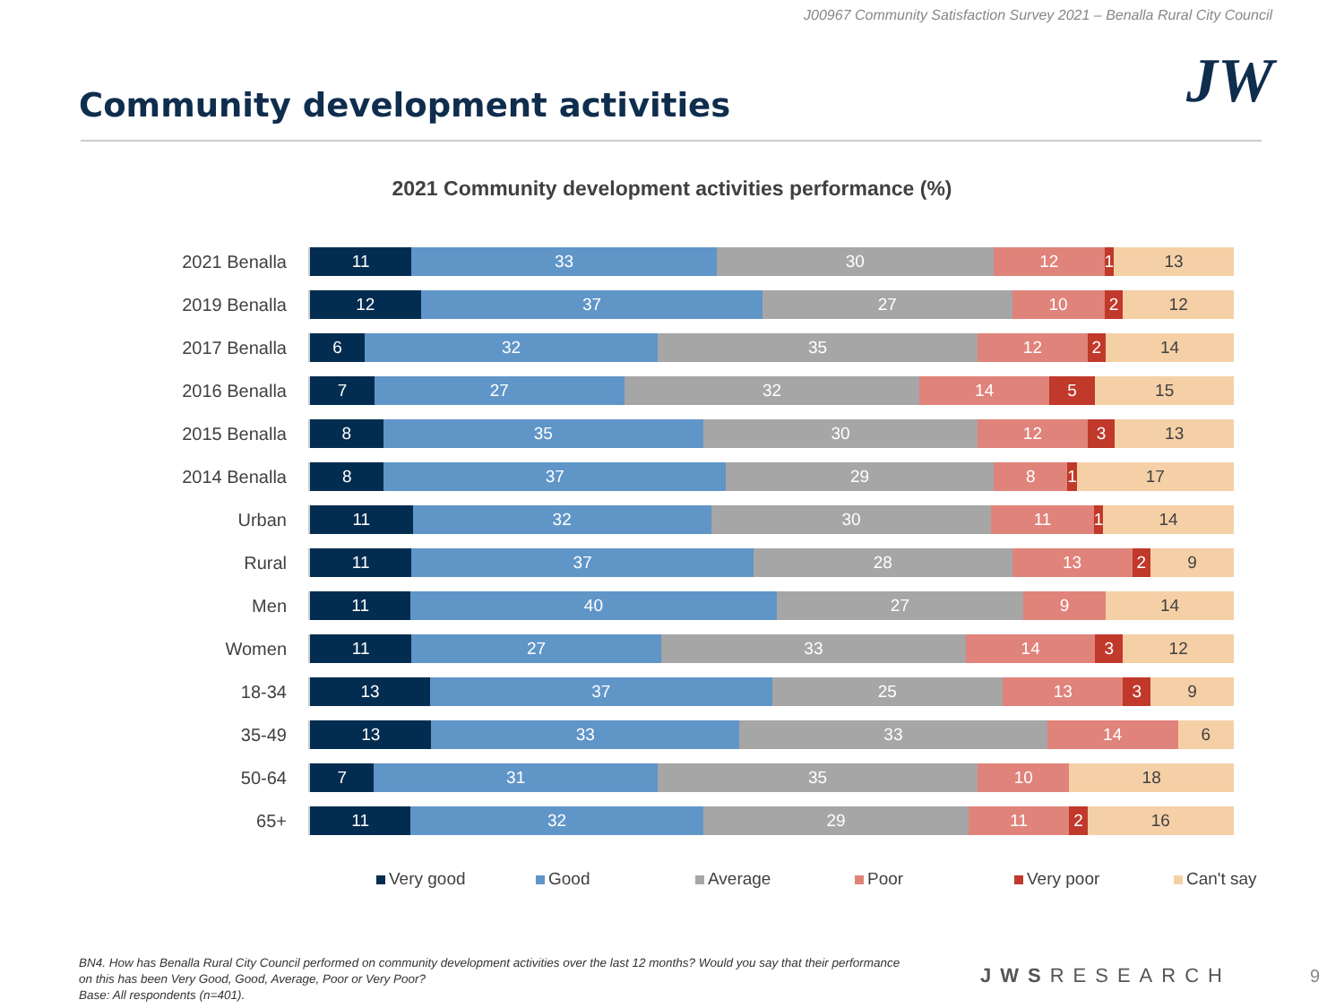J00967 Community Satisfaction Survey 2021 – Benalla Rural City Council
Community development activities
JW
2021 Community development activities performance (%)
2021 Benalla
11 33 30 12 1 13
2019 Benalla
12 37 27 10 2 12
2017 Benalla
6 32 35 12 2 14
2016 Benalla
7 27 32 14 5 15
2015 Benalla
8 35 30 12 3 13
2014 Benalla
8 37 29 8 1 17
Urban
11 32 30 11 1 14
Rural
11 37 28 13 2 9
Men
11 40 27 9 14
Women
11 27 33 14 3 12
18-34
13 37 25 13 3 9
35-49
13 33 33 14 6
50-64
7 31 35 10 18
65+
11 32 29 11 2 16
Very good Good Average Poor Very poor Can't say
BN4. How has Benalla Rural City Council performed on community development activities over the last 12 months? Would you say that their performance on this has been Very Good, Good, Average, Poor or Very Poor?
Base: All respondents (n=401).
JWSRESEARCH 9